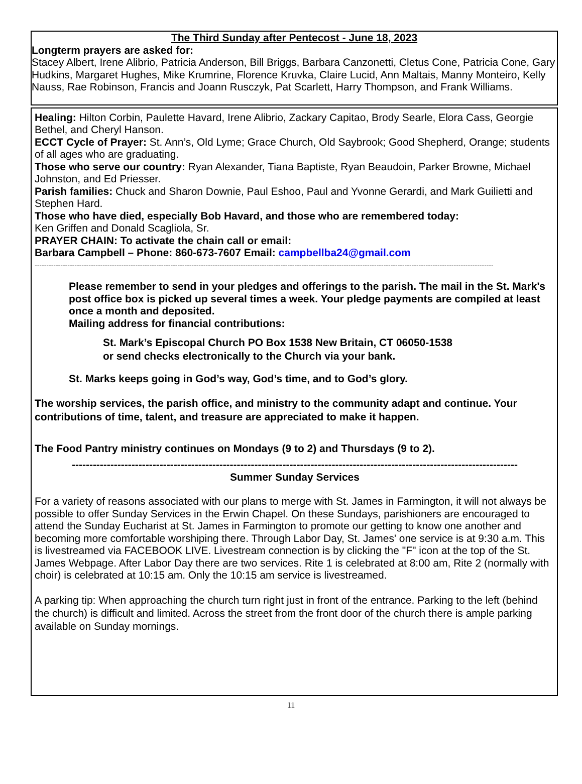The Third Sunday after Pentecost - June 18, 2023
Longterm prayers are asked for:
Stacey Albert, Irene Alibrio, Patricia Anderson, Bill Briggs, Barbara Canzonetti, Cletus Cone, Patricia Cone, Gary Hudkins, Margaret Hughes, Mike Krumrine, Florence Kruvka, Claire Lucid, Ann Maltais, Manny Monteiro, Kelly Nauss, Rae Robinson, Francis and Joann Rusczyk, Pat Scarlett, Harry Thompson, and Frank Williams.
Healing: Hilton Corbin, Paulette Havard, Irene Alibrio, Zackary Capitao, Brody Searle, Elora Cass, Georgie Bethel, and Cheryl Hanson.
ECCT Cycle of Prayer: St. Ann’s, Old Lyme; Grace Church, Old Saybrook; Good Shepherd, Orange; students of all ages who are graduating.
Those who serve our country: Ryan Alexander, Tiana Baptiste, Ryan Beaudoin, Parker Browne, Michael Johnston, and Ed Priesser.
Parish families: Chuck and Sharon Downie, Paul Eshoo, Paul and Yvonne Gerardi, and Mark Guilietti and Stephen Hard.
Those who have died, especially Bob Havard, and those who are remembered today:
Ken Griffen and Donald Scagliola, Sr.
PRAYER CHAIN: To activate the chain call or email:
Barbara Campbell – Phone: 860-673-7607 Email: campbellba24@gmail.com
----------------------------------------------------------------------------------------------------------------------------------------------------------------------------------------------------
Please remember to send in your pledges and offerings to the parish. The mail in the St. Mark's post office box is picked up several times a week. Your pledge payments are compiled at least once a month and deposited.
Mailing address for financial contributions:
St. Mark’s Episcopal Church PO Box 1538 New Britain, CT 06050-1538
or send checks electronically to the Church via your bank.
St. Marks keeps going in God’s way, God’s time, and to God’s glory.
The worship services, the parish office, and ministry to the community adapt and continue. Your contributions of time, talent, and treasure are appreciated to make it happen.
The Food Pantry ministry continues on Mondays (9 to 2) and Thursdays (9 to 2).
-------------------------------------------------------------------------------------------------------------------------------
Summer Sunday Services
For a variety of reasons associated with our plans to merge with St. James in Farmington, it will not always be possible to offer Sunday Services in the Erwin Chapel. On these Sundays, parishioners are encouraged to attend the Sunday Eucharist at St. James in Farmington to promote our getting to know one another and becoming more comfortable worshiping there. Through Labor Day, St. James' one service is at 9:30 a.m. This is livestreamed via FACEBOOK LIVE. Livestream connection is by clicking the "F" icon at the top of the St. James Webpage. After Labor Day there are two services. Rite 1 is celebrated at 8:00 am, Rite 2 (normally with choir) is celebrated at 10:15 am. Only the 10:15 am service is livestreamed.
A parking tip: When approaching the church turn right just in front of the entrance. Parking to the left (behind the church) is difficult and limited. Across the street from the front door of the church there is ample parking available on Sunday mornings.
11